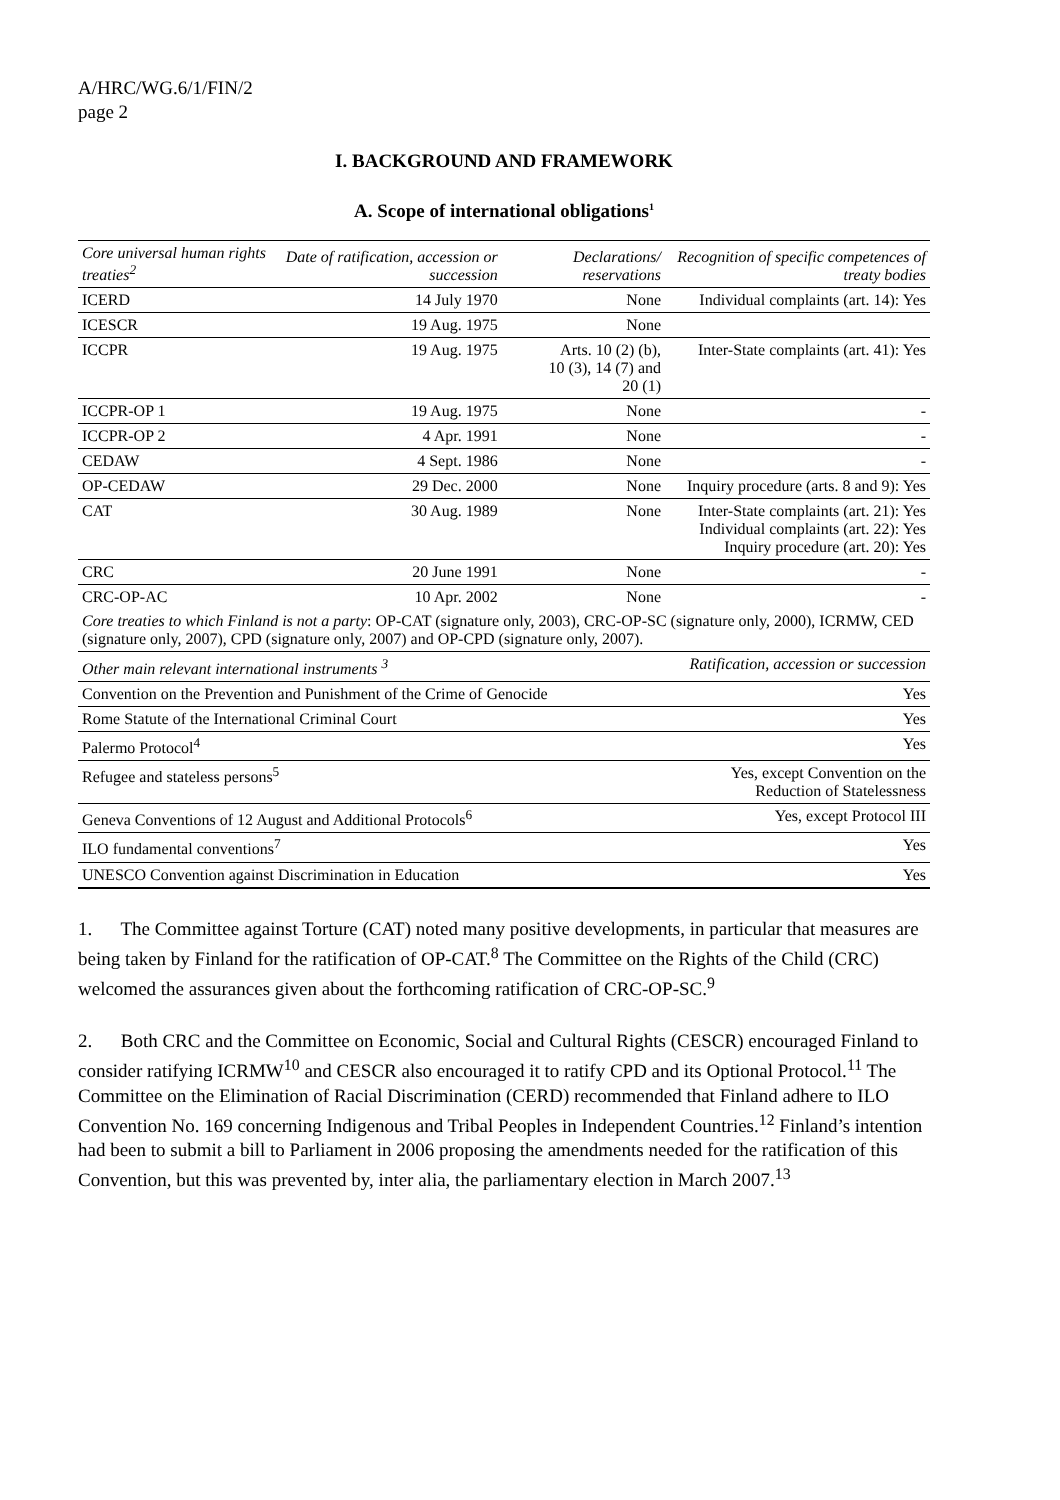A/HRC/WG.6/1/FIN/2
page 2
I. BACKGROUND AND FRAMEWORK
A. Scope of international obligations<sup>1</sup>
| Core universal human rights treaties<sup>2</sup> | Date of ratification, accession or succession | Declarations/ reservations | Recognition of specific competences of treaty bodies |
| --- | --- | --- | --- |
| ICERD | 14 July 1970 | None | Individual complaints (art. 14): Yes |
| ICESCR | 19 Aug. 1975 | None | |
| ICCPR | 19 Aug. 1975 | Arts. 10 (2) (b), 10 (3), 14 (7) and 20 (1) | Inter-State complaints (art. 41): Yes |
| ICCPR-OP 1 | 19 Aug. 1975 | None | - |
| ICCPR-OP 2 | 4 Apr. 1991 | None | - |
| CEDAW | 4 Sept. 1986 | None | - |
| OP-CEDAW | 29 Dec. 2000 | None | Inquiry procedure (arts. 8 and 9): Yes |
| CAT | 30 Aug. 1989 | None | Inter-State complaints (art. 21): Yes Individual complaints (art. 22): Yes Inquiry procedure (art. 20): Yes |
| CRC | 20 June 1991 | None | - |
| CRC-OP-AC | 10 Apr. 2002 | None | - |
| Core treaties to which Finland is not a party : OP-CAT (signature only, 2003), CRC-OP-SC (signature only, 2000), ICRMW, CED (signature only, 2007), CPD (signature only, 2007) and OP-CPD (signature only, 2007). | | | |
| Other main relevant international instruments <sup>3</sup> | Ratification, accession or succession |
| Convention on the Prevention and Punishment of the Crime of Genocide | Yes |
| Rome Statute of the International Criminal Court | Yes |
| Palermo Protocol<sup>4</sup> | Yes |
| Refugee and stateless persons<sup>5</sup> | Yes, except Convention on the Reduction of Statelessness |
| Geneva Conventions of 12 August and Additional Protocols<sup>6</sup> | Yes, except Protocol III |
| ILO fundamental conventions<sup>7</sup> | Yes |
| UNESCO Convention against Discrimination in Education | Yes |
1. The Committee against Torture (CAT) noted many positive developments, in particular that measures are being taken by Finland for the ratification of OP-CAT.<sup>8</sup> The Committee on the Rights of the Child (CRC) welcomed the assurances given about the forthcoming ratification of CRC-OP-SC.<sup>9</sup>
2. Both CRC and the Committee on Economic, Social and Cultural Rights (CESCR) encouraged Finland to consider ratifying ICRMW<sup>10</sup> and CESCR also encouraged it to ratify CPD and its Optional Protocol.<sup>11</sup> The Committee on the Elimination of Racial Discrimination (CERD) recommended that Finland adhere to ILO Convention No. 169 concerning Indigenous and Tribal Peoples in Independent Countries.<sup>12</sup> Finland’s intention had been to submit a bill to Parliament in 2006 proposing the amendments needed for the ratification of this Convention, but this was prevented by, inter alia, the parliamentary election in March 2007.<sup>13</sup>